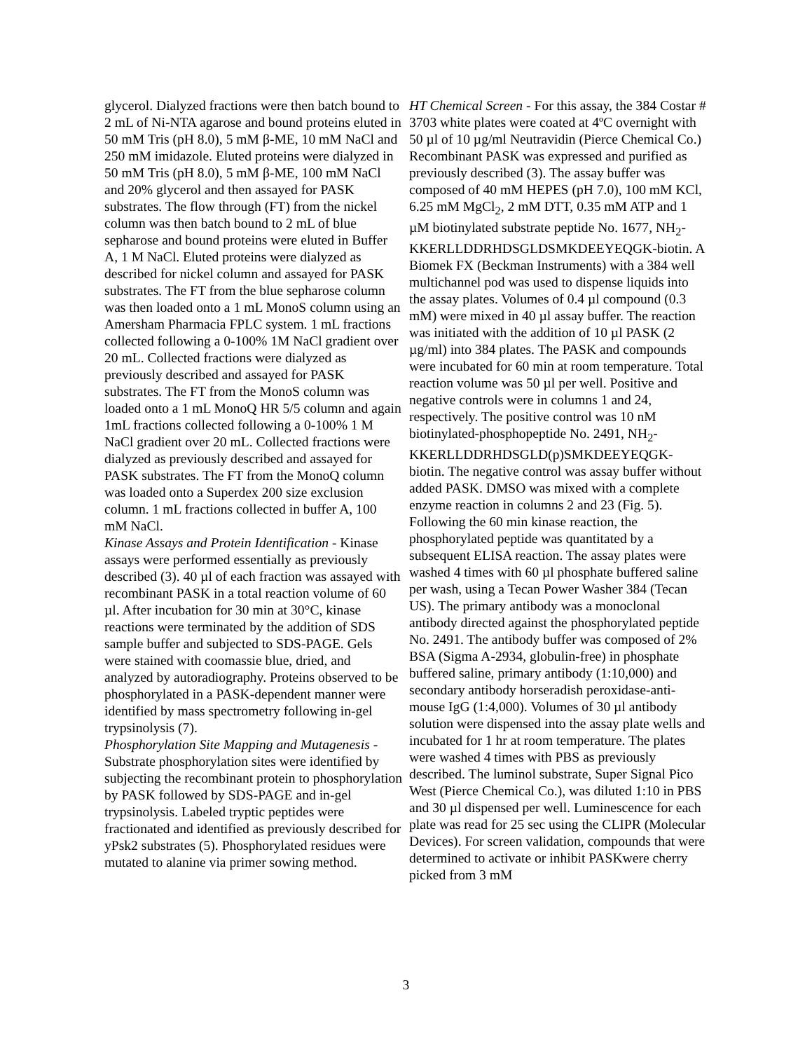glycerol. Dialyzed fractions were then batch bound to 2 mL of Ni-NTA agarose and bound proteins eluted in 50 mM Tris (pH 8.0), 5 mM β-ME, 10 mM NaCl and 250 mM imidazole. Eluted proteins were dialyzed in 50 mM Tris (pH 8.0), 5 mM β-ME, 100 mM NaCl and 20% glycerol and then assayed for PASK substrates. The flow through (FT) from the nickel column was then batch bound to 2 mL of blue sepharose and bound proteins were eluted in Buffer A, 1 M NaCl. Eluted proteins were dialyzed as described for nickel column and assayed for PASK substrates. The FT from the blue sepharose column was then loaded onto a 1 mL MonoS column using an Amersham Pharmacia FPLC system. 1 mL fractions collected following a 0-100% 1M NaCl gradient over 20 mL. Collected fractions were dialyzed as previously described and assayed for PASK substrates. The FT from the MonoS column was loaded onto a 1 mL MonoQ HR 5/5 column and again 1mL fractions collected following a 0-100% 1 M NaCl gradient over 20 mL. Collected fractions were dialyzed as previously described and assayed for PASK substrates. The FT from the MonoQ column was loaded onto a Superdex 200 size exclusion column. 1 mL fractions collected in buffer A, 100 mM NaCl.
Kinase Assays and Protein Identification - Kinase assays were performed essentially as previously described (3). 40 µl of each fraction was assayed with recombinant PASK in a total reaction volume of 60 µl. After incubation for 30 min at 30°C, kinase reactions were terminated by the addition of SDS sample buffer and subjected to SDS-PAGE. Gels were stained with coomassie blue, dried, and analyzed by autoradiography. Proteins observed to be phosphorylated in a PASK-dependent manner were identified by mass spectrometry following in-gel trypsinolysis (7).
Phosphorylation Site Mapping and Mutagenesis - Substrate phosphorylation sites were identified by subjecting the recombinant protein to phosphorylation by PASK followed by SDS-PAGE and in-gel trypsinolysis. Labeled tryptic peptides were fractionated and identified as previously described for yPsk2 substrates (5). Phosphorylated residues were mutated to alanine via primer sowing method.
HT Chemical Screen - For this assay, the 384 Costar # 3703 white plates were coated at 4ºC overnight with 50 µl of 10 µg/ml Neutravidin (Pierce Chemical Co.) Recombinant PASK was expressed and purified as previously described (3). The assay buffer was composed of 40 mM HEPES (pH 7.0), 100 mM KCl, 6.25 mM MgCl<sub>2</sub>, 2 mM DTT, 0.35 mM ATP and 1 µM biotinylated substrate peptide No. 1677, NH<sub>2</sub>-KKERLLDDRHDSGLDSMKDEEYEQGK-biotin. A Biomek FX (Beckman Instruments) with a 384 well multichannel pod was used to dispense liquids into the assay plates. Volumes of 0.4 µl compound (0.3 mM) were mixed in 40 µl assay buffer. The reaction was initiated with the addition of 10 µl PASK (2 µg/ml) into 384 plates. The PASK and compounds were incubated for 60 min at room temperature. Total reaction volume was 50 µl per well. Positive and negative controls were in columns 1 and 24, respectively. The positive control was 10 nM biotinylated-phosphopeptide No. 2491, NH<sub>2</sub>-KKERLLDDRHDSGLD(p)SMKDEEYEQGK-biotin. The negative control was assay buffer without added PASK. DMSO was mixed with a complete enzyme reaction in columns 2 and 23 (Fig. 5). Following the 60 min kinase reaction, the phosphorylated peptide was quantitated by a subsequent ELISA reaction. The assay plates were washed 4 times with 60 µl phosphate buffered saline per wash, using a Tecan Power Washer 384 (Tecan US). The primary antibody was a monoclonal antibody directed against the phosphorylated peptide No. 2491. The antibody buffer was composed of 2% BSA (Sigma A-2934, globulin-free) in phosphate buffered saline, primary antibody (1:10,000) and secondary antibody horseradish peroxidase-anti-mouse IgG (1:4,000). Volumes of 30 µl antibody solution were dispensed into the assay plate wells and incubated for 1 hr at room temperature. The plates were washed 4 times with PBS as previously described. The luminol substrate, Super Signal Pico West (Pierce Chemical Co.), was diluted 1:10 in PBS and 30 µl dispensed per well. Luminescence for each plate was read for 25 sec using the CLIPR (Molecular Devices). For screen validation, compounds that were determined to activate or inhibit PASKwere cherry picked from 3 mM
3